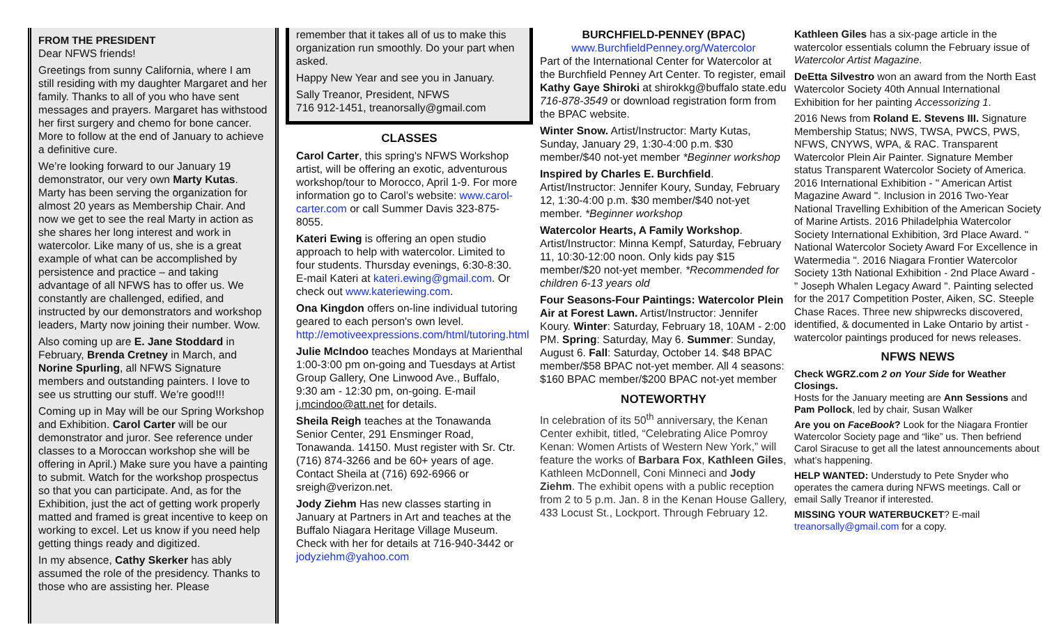FROM THE PRESIDENT
Dear NFWS friends!
Greetings from sunny California, where I am still residing with my daughter Margaret and her family. Thanks to all of you who have sent messages and prayers. Margaret has withstood her first surgery and chemo for bone cancer. More to follow at the end of January to achieve a definitive cure.
We’re looking forward to our January 19 demonstrator, our very own Marty Kutas. Marty has been serving the organization for almost 20 years as Membership Chair. And now we get to see the real Marty in action as she shares her long interest and work in watercolor. Like many of us, she is a great example of what can be accomplished by persistence and practice – and taking advantage of all NFWS has to offer us. We constantly are challenged, edified, and instructed by our demonstrators and workshop leaders, Marty now joining their number. Wow.
Also coming up are E. Jane Stoddard in February, Brenda Cretney in March, and Norine Spurling, all NFWS Signature members and outstanding painters. I love to see us strutting our stuff. We’re good!!!
Coming up in May will be our Spring Workshop and Exhibition. Carol Carter will be our demonstrator and juror. See reference under classes to a Moroccan workshop she will be offering in April.) Make sure you have a painting to submit. Watch for the workshop prospectus so that you can participate. And, as for the Exhibition, just the act of getting work properly matted and framed is great incentive to keep on working to excel. Let us know if you need help getting things ready and digitized.
In my absence, Cathy Skerker has ably assumed the role of the presidency. Thanks to those who are assisting her. Please
remember that it takes all of us to make this organization run smoothly. Do your part when asked.
Happy New Year and see you in January.
Sally Treanor, President, NFWS
716 912-1451, treanorsally@gmail.com
CLASSES
Carol Carter, this spring's NFWS Workshop artist, will be offering an exotic, adventurous workshop/tour to Morocco, April 1-9. For more information go to Carol’s website: www.carol-carter.com or call Summer Davis 323-875-8055.
Kateri Ewing is offering an open studio approach to help with watercolor. Limited to four students. Thursday evenings, 6:30-8:30. E-mail Kateri at kateri.ewing@gmail.com. Or check out www.kateriewing.com.
Ona Kingdon offers on-line individual tutoring geared to each person's own level. http://emotiveexpressions.com/html/tutoring.html
Julie McIndoo teaches Mondays at Marienthal 1:00-3:00 pm on-going and Tuesdays at Artist Group Gallery, One Linwood Ave., Buffalo, 9:30 am - 12:30 pm, on-going. E-mail j.mcindoo@att.net for details.
Sheila Reigh teaches at the Tonawanda Senior Center, 291 Ensminger Road, Tonawanda. 14150. Must register with Sr. Ctr. (716) 874-3266 and be 60+ years of age. Contact Sheila at (716) 692-6966 or sreigh@verizon.net.
Jody Ziehm Has new classes starting in January at Partners in Art and teaches at the Buffalo Niagara Heritage Village Museum. Check with her for details at 716-940-3442 or jodyziehm@yahoo.com
BURCHFIELD-PENNEY (BPAC)
www.BurchfieldPenney.org/Watercolor
Part of the International Center for Watercolor at the Burchfield Penney Art Center. To register, email Kathy Gaye Shiroki at shirokkg@buffalo state.edu 716-878-3549 or download registration form from the BPAC website.
Winter Snow. Artist/Instructor: Marty Kutas, Sunday, January 29, 1:30-4:00 p.m. $30 member/$40 not-yet member *Beginner workshop
Inspired by Charles E. Burchfield. Artist/Instructor: Jennifer Koury, Sunday, February 12, 1:30-4:00 p.m. $30 member/$40 not-yet member. *Beginner workshop
Watercolor Hearts, A Family Workshop. Artist/Instructor: Minna Kempf, Saturday, February 11, 10:30-12:00 noon. Only kids pay $15 member/$20 not-yet member. *Recommended for children 6-13 years old
Four Seasons-Four Paintings: Watercolor Plein Air at Forest Lawn. Artist/Instructor: Jennifer Koury. Winter: Saturday, February 18, 10AM - 2:00 PM. Spring: Saturday, May 6. Summer: Sunday, August 6. Fall: Saturday, October 14. $48 BPAC member/$58 BPAC not-yet member. All 4 seasons: $160 BPAC member/$200 BPAC not-yet member
NOTEWORTHY
In celebration of its 50<sup>th</sup> anniversary, the Kenan Center exhibit, titled, “Celebrating Alice Pomroy Kenan: Women Artists of Western New York,” will feature the works of Barbara Fox, Kathleen Giles, Kathleen McDonnell, Coni Minneci and Jody Ziehm. The exhibit opens with a public reception from 2 to 5 p.m. Jan. 8 in the Kenan House Gallery, 433 Locust St., Lockport. Through February 12.
Kathleen Giles has a six-page article in the watercolor essentials column the February issue of Watercolor Artist Magazine.
DeEtta Silvestro won an award from the North East Watercolor Society 40th Annual International Exhibition for her painting Accessorizing 1.
2016 News from Roland E. Stevens III. Signature Membership Status; NWS, TWSA, PWCS, PWS, NFWS, CNYWS, WPA, & RAC. Transparent Watercolor Plein Air Painter. Signature Member status Transparent Watercolor Society of America. 2016 International Exhibition - " American Artist Magazine Award ". Inclusion in 2016 Two-Year National Travelling Exhibition of the American Society of Marine Artists. 2016 Philadelphia Watercolor Society International Exhibition, 3rd Place Award. " National Watercolor Society Award For Excellence in Watermedia ". 2016 Niagara Frontier Watercolor Society 13th National Exhibition - 2nd Place Award - " Joseph Whalen Legacy Award ". Painting selected for the 2017 Competition Poster, Aiken, SC. Steeple Chase Races. Three new shipwrecks discovered, identified, & documented in Lake Ontario by artist - watercolor paintings produced for news releases.
NFWS NEWS
Check WGRZ.com 2 on Your Side for Weather Closings.
Hosts for the January meeting are Ann Sessions and Pam Pollock, led by chair, Susan Walker
Are you on FaceBook? Look for the Niagara Frontier Watercolor Society page and “like” us. Then befriend Carol Siracuse to get all the latest announcements about what’s happening.
HELP WANTED: Understudy to Pete Snyder who operates the camera during NFWS meetings. Call or email Sally Treanor if interested.
MISSING YOUR WATERBUCKET? E-mail treanorsally@gmail.com for a copy.